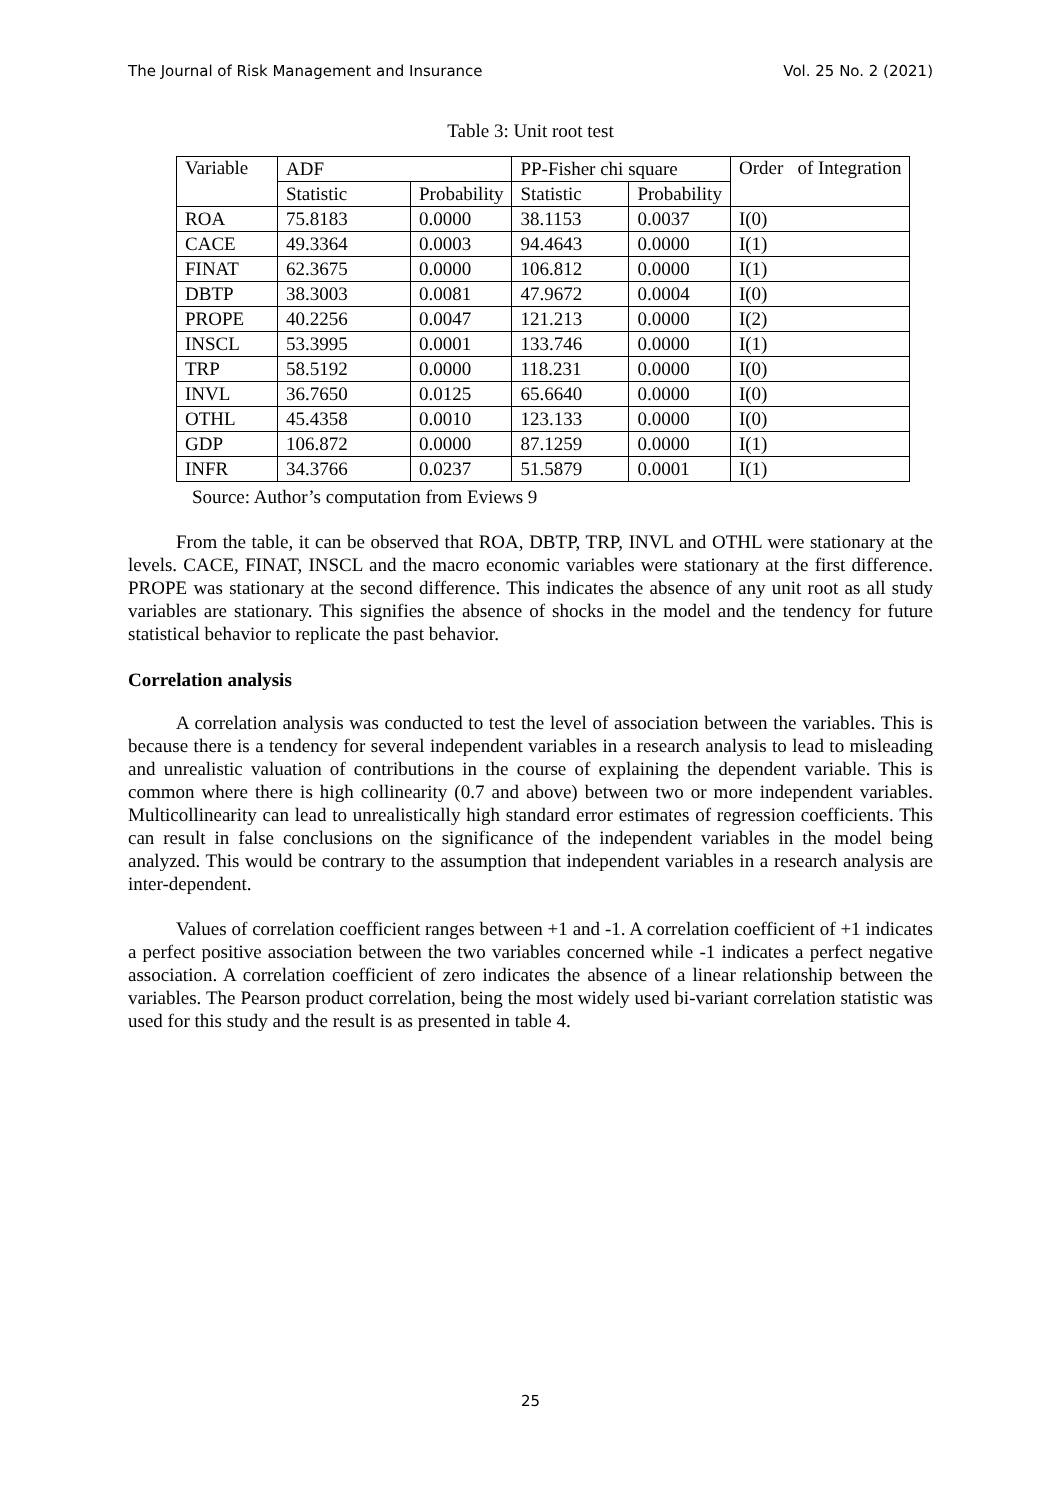The Journal of Risk Management and Insurance Vol. 25 No. 2 (2021)
Table 3: Unit root test
| Variable | ADF | | PP-Fisher chi square | | Order of Integration |
| --- | --- | --- | --- | --- | --- |
| | Statistic | Probability | Statistic | Probability | |
| ROA | 75.8183 | 0.0000 | 38.1153 | 0.0037 | I(0) |
| CACE | 49.3364 | 0.0003 | 94.4643 | 0.0000 | I(1) |
| FINAT | 62.3675 | 0.0000 | 106.812 | 0.0000 | I(1) |
| DBTP | 38.3003 | 0.0081 | 47.9672 | 0.0004 | I(0) |
| PROPE | 40.2256 | 0.0047 | 121.213 | 0.0000 | I(2) |
| INSCL | 53.3995 | 0.0001 | 133.746 | 0.0000 | I(1) |
| TRP | 58.5192 | 0.0000 | 118.231 | 0.0000 | I(0) |
| INVL | 36.7650 | 0.0125 | 65.6640 | 0.0000 | I(0) |
| OTHL | 45.4358 | 0.0010 | 123.133 | 0.0000 | I(0) |
| GDP | 106.872 | 0.0000 | 87.1259 | 0.0000 | I(1) |
| INFR | 34.3766 | 0.0237 | 51.5879 | 0.0001 | I(1) |
Source: Author’s computation from Eviews 9
From the table, it can be observed that ROA, DBTP, TRP, INVL and OTHL were stationary at the levels. CACE, FINAT, INSCL and the macro economic variables were stationary at the first difference. PROPE was stationary at the second difference. This indicates the absence of any unit root as all study variables are stationary. This signifies the absence of shocks in the model and the tendency for future statistical behavior to replicate the past behavior.
Correlation analysis
A correlation analysis was conducted to test the level of association between the variables. This is because there is a tendency for several independent variables in a research analysis to lead to misleading and unrealistic valuation of contributions in the course of explaining the dependent variable. This is common where there is high collinearity (0.7 and above) between two or more independent variables. Multicollinearity can lead to unrealistically high standard error estimates of regression coefficients. This can result in false conclusions on the significance of the independent variables in the model being analyzed. This would be contrary to the assumption that independent variables in a research analysis are inter-dependent.
Values of correlation coefficient ranges between +1 and -1. A correlation coefficient of +1 indicates a perfect positive association between the two variables concerned while -1 indicates a perfect negative association. A correlation coefficient of zero indicates the absence of a linear relationship between the variables. The Pearson product correlation, being the most widely used bi-variant correlation statistic was used for this study and the result is as presented in table 4.
25